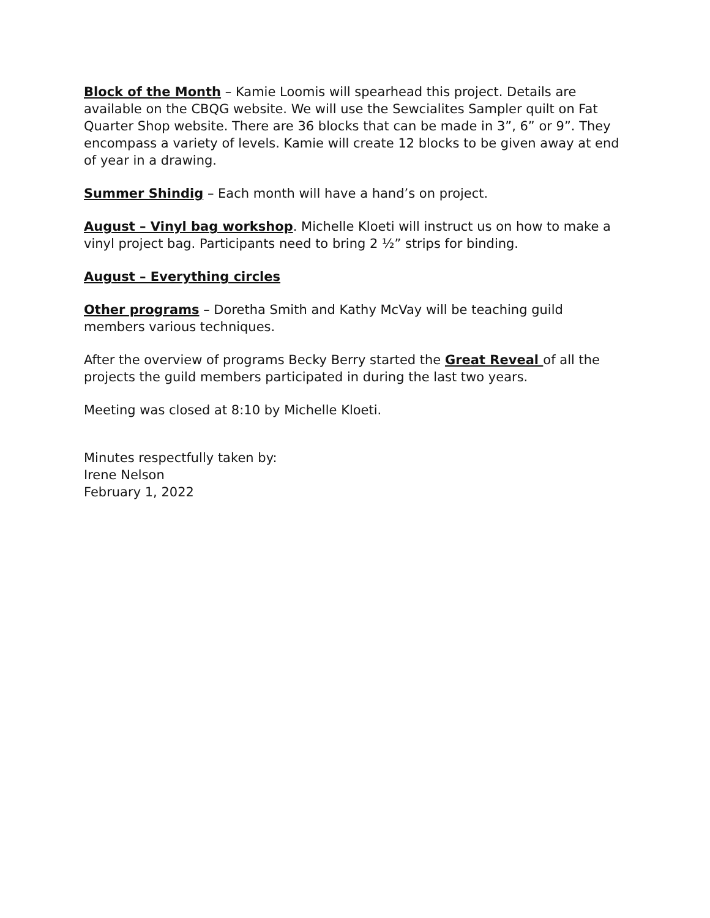Block of the Month – Kamie Loomis will spearhead this project. Details are available on the CBQG website. We will use the Sewcialites Sampler quilt on Fat Quarter Shop website. There are 36 blocks that can be made in 3”, 6” or 9”. They encompass a variety of levels. Kamie will create 12 blocks to be given away at end of year in a drawing.
Summer Shindig – Each month will have a hand’s on project.
August – Vinyl bag workshop. Michelle Kloeti will instruct us on how to make a vinyl project bag. Participants need to bring 2 ½” strips for binding.
August – Everything circles
Other programs – Doretha Smith and Kathy McVay will be teaching guild members various techniques.
After the overview of programs Becky Berry started the Great Reveal of all the projects the guild members participated in during the last two years.
Meeting was closed at 8:10 by Michelle Kloeti.
Minutes respectfully taken by:
Irene Nelson
February 1, 2022